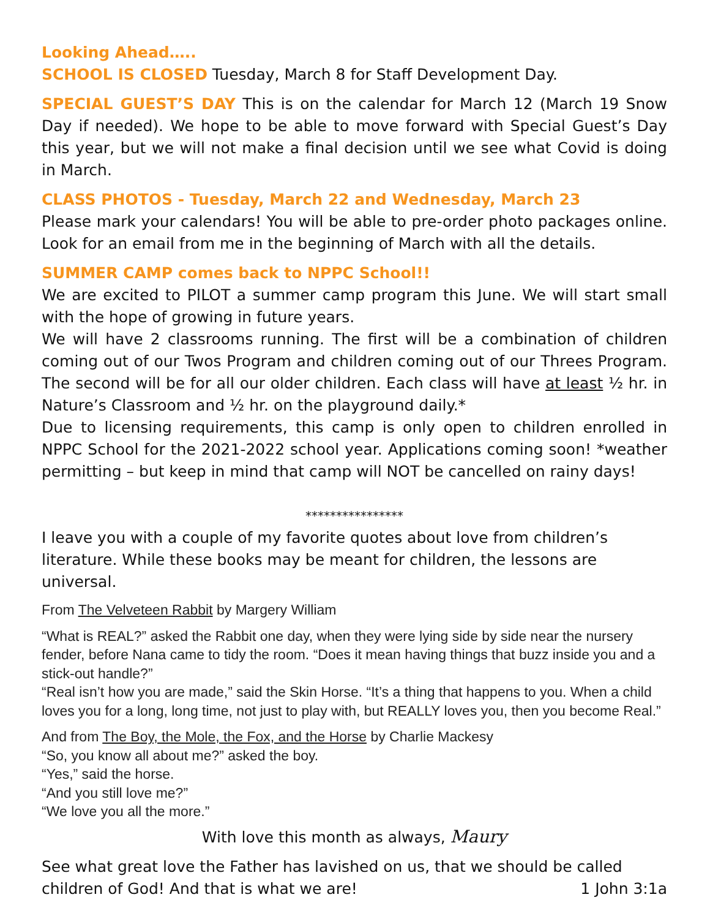Looking Ahead…..
SCHOOL IS CLOSED Tuesday, March 8 for Staff Development Day.
SPECIAL GUEST’S DAY This is on the calendar for March 12 (March 19 Snow Day if needed). We hope to be able to move forward with Special Guest’s Day this year, but we will not make a final decision until we see what Covid is doing in March.
CLASS PHOTOS - Tuesday, March 22 and Wednesday, March 23
Please mark your calendars! You will be able to pre-order photo packages online. Look for an email from me in the beginning of March with all the details.
SUMMER CAMP comes back to NPPC School!!
We are excited to PILOT a summer camp program this June. We will start small with the hope of growing in future years.
We will have 2 classrooms running. The first will be a combination of children coming out of our Twos Program and children coming out of our Threes Program. The second will be for all our older children. Each class will have at least ½ hr. in Nature’s Classroom and ½ hr. on the playground daily.*
Due to licensing requirements, this camp is only open to children enrolled in NPPC School for the 2021-2022 school year. Applications coming soon! *weather permitting – but keep in mind that camp will NOT be cancelled on rainy days!
****************
I leave you with a couple of my favorite quotes about love from children’s literature. While these books may be meant for children, the lessons are universal.
From The Velveteen Rabbit by Margery William
“What is REAL?” asked the Rabbit one day, when they were lying side by side near the nursery fender, before Nana came to tidy the room. “Does it mean having things that buzz inside you and a stick-out handle?”
“Real isn’t how you are made,” said the Skin Horse. “It’s a thing that happens to you. When a child loves you for a long, long time, not just to play with, but REALLY loves you, then you become Real.”
And from The Boy, the Mole, the Fox, and the Horse by Charlie Mackesy
“So, you know all about me?” asked the boy.
“Yes,” said the horse.
“And you still love me?”
“We love you all the more.”
With love this month as always, Maury
See what great love the Father has lavished on us, that we should be called children of God! And that is what we are! 1 John 3:1a